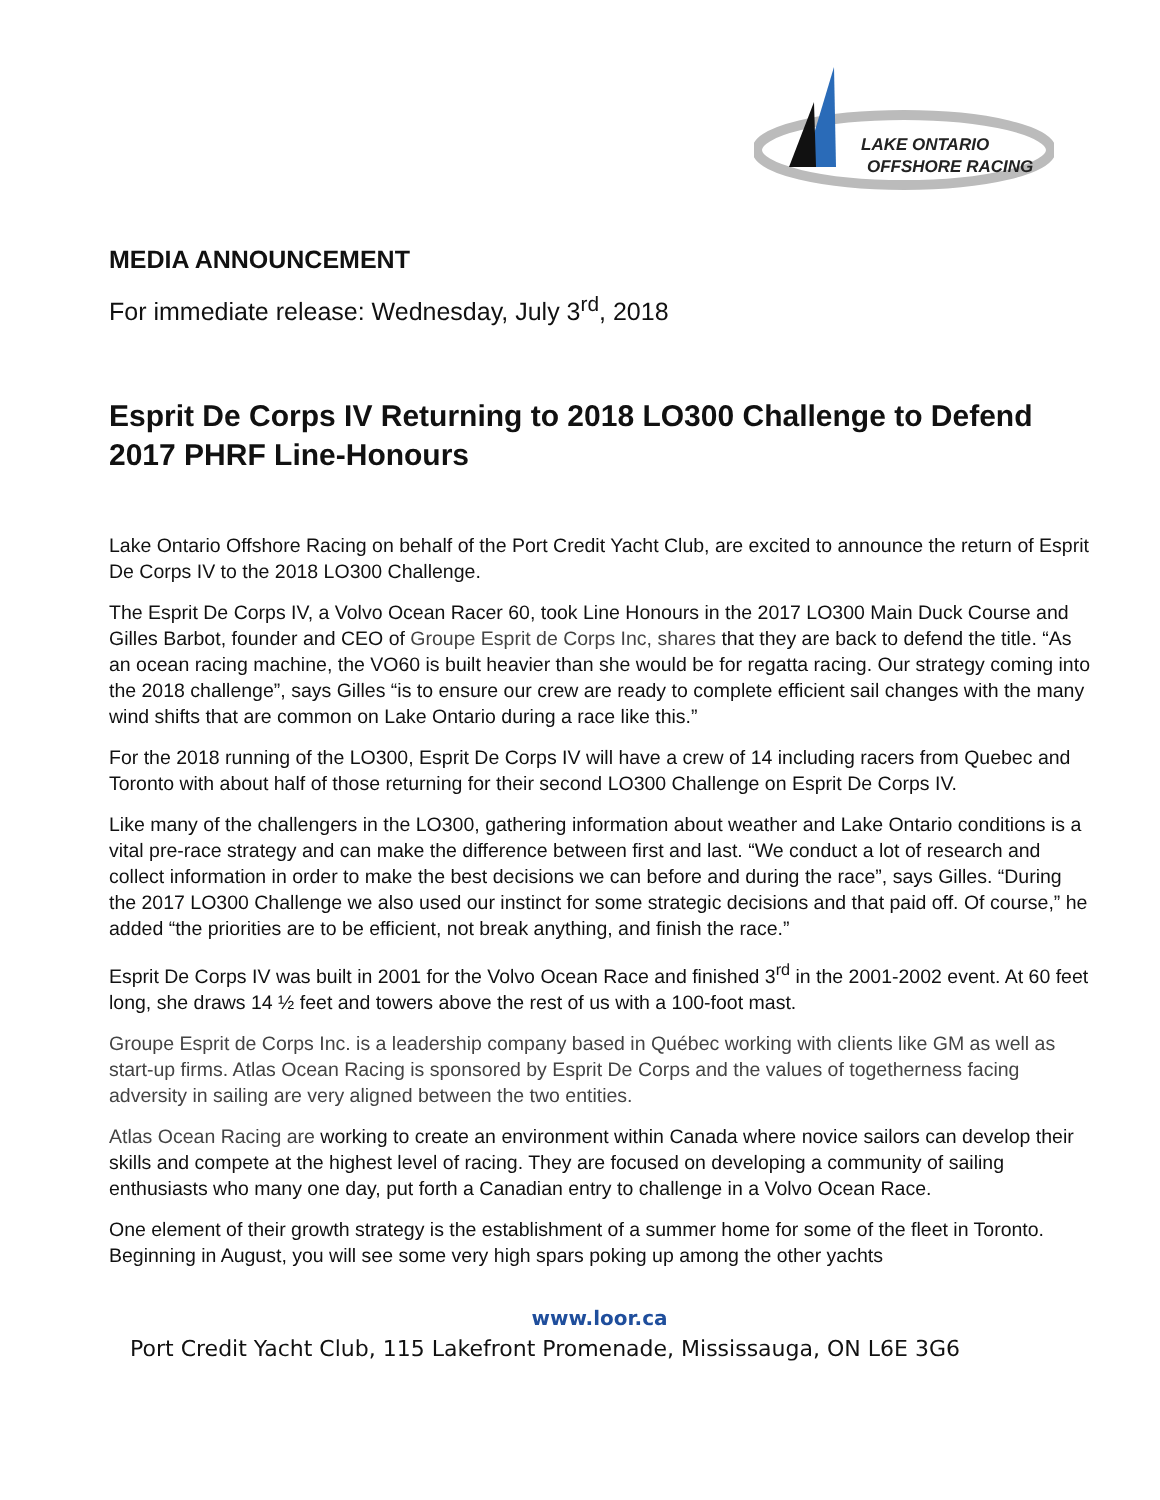LAKE ONTARIO
OFFSHORE RACING
MEDIA ANNOUNCEMENT
For immediate release: Wednesday, July 3<sup>rd</sup>, 2018
Esprit De Corps IV Returning to 2018 LO300 Challenge to Defend 2017 PHRF Line-Honours
Lake Ontario Offshore Racing on behalf of the Port Credit Yacht Club, are excited to announce the return of Esprit De Corps IV to the 2018 LO300 Challenge.
The Esprit De Corps IV, a Volvo Ocean Racer 60, took Line Honours in the 2017 LO300 Main Duck Course and Gilles Barbot, founder and CEO of Groupe Esprit de Corps Inc, shares that they are back to defend the title. “As an ocean racing machine, the VO60 is built heavier than she would be for regatta racing. Our strategy coming into the 2018 challenge”, says Gilles “is to ensure our crew are ready to complete efficient sail changes with the many wind shifts that are common on Lake Ontario during a race like this.”
For the 2018 running of the LO300, Esprit De Corps IV will have a crew of 14 including racers from Quebec and Toronto with about half of those returning for their second LO300 Challenge on Esprit De Corps IV.
Like many of the challengers in the LO300, gathering information about weather and Lake Ontario conditions is a vital pre-race strategy and can make the difference between first and last. “We conduct a lot of research and collect information in order to make the best decisions we can before and during the race”, says Gilles. “During the 2017 LO300 Challenge we also used our instinct for some strategic decisions and that paid off. Of course,” he added “the priorities are to be efficient, not break anything, and finish the race.”
Esprit De Corps IV was built in 2001 for the Volvo Ocean Race and finished 3<sup>rd</sup> in the 2001-2002 event. At 60 feet long, she draws 14 ½ feet and towers above the rest of us with a 100-foot mast.
Groupe Esprit de Corps Inc. is a leadership company based in Québec working with clients like GM as well as start-up firms. Atlas Ocean Racing is sponsored by Esprit De Corps and the values of togetherness facing adversity in sailing are very aligned between the two entities.
Atlas Ocean Racing are working to create an environment within Canada where novice sailors can develop their skills and compete at the highest level of racing. They are focused on developing a community of sailing enthusiasts who many one day, put forth a Canadian entry to challenge in a Volvo Ocean Race.
One element of their growth strategy is the establishment of a summer home for some of the fleet in Toronto. Beginning in August, you will see some very high spars poking up among the other yachts
www.loor.ca
Port Credit Yacht Club, 115 Lakefront Promenade, Mississauga, ON L6E 3G6